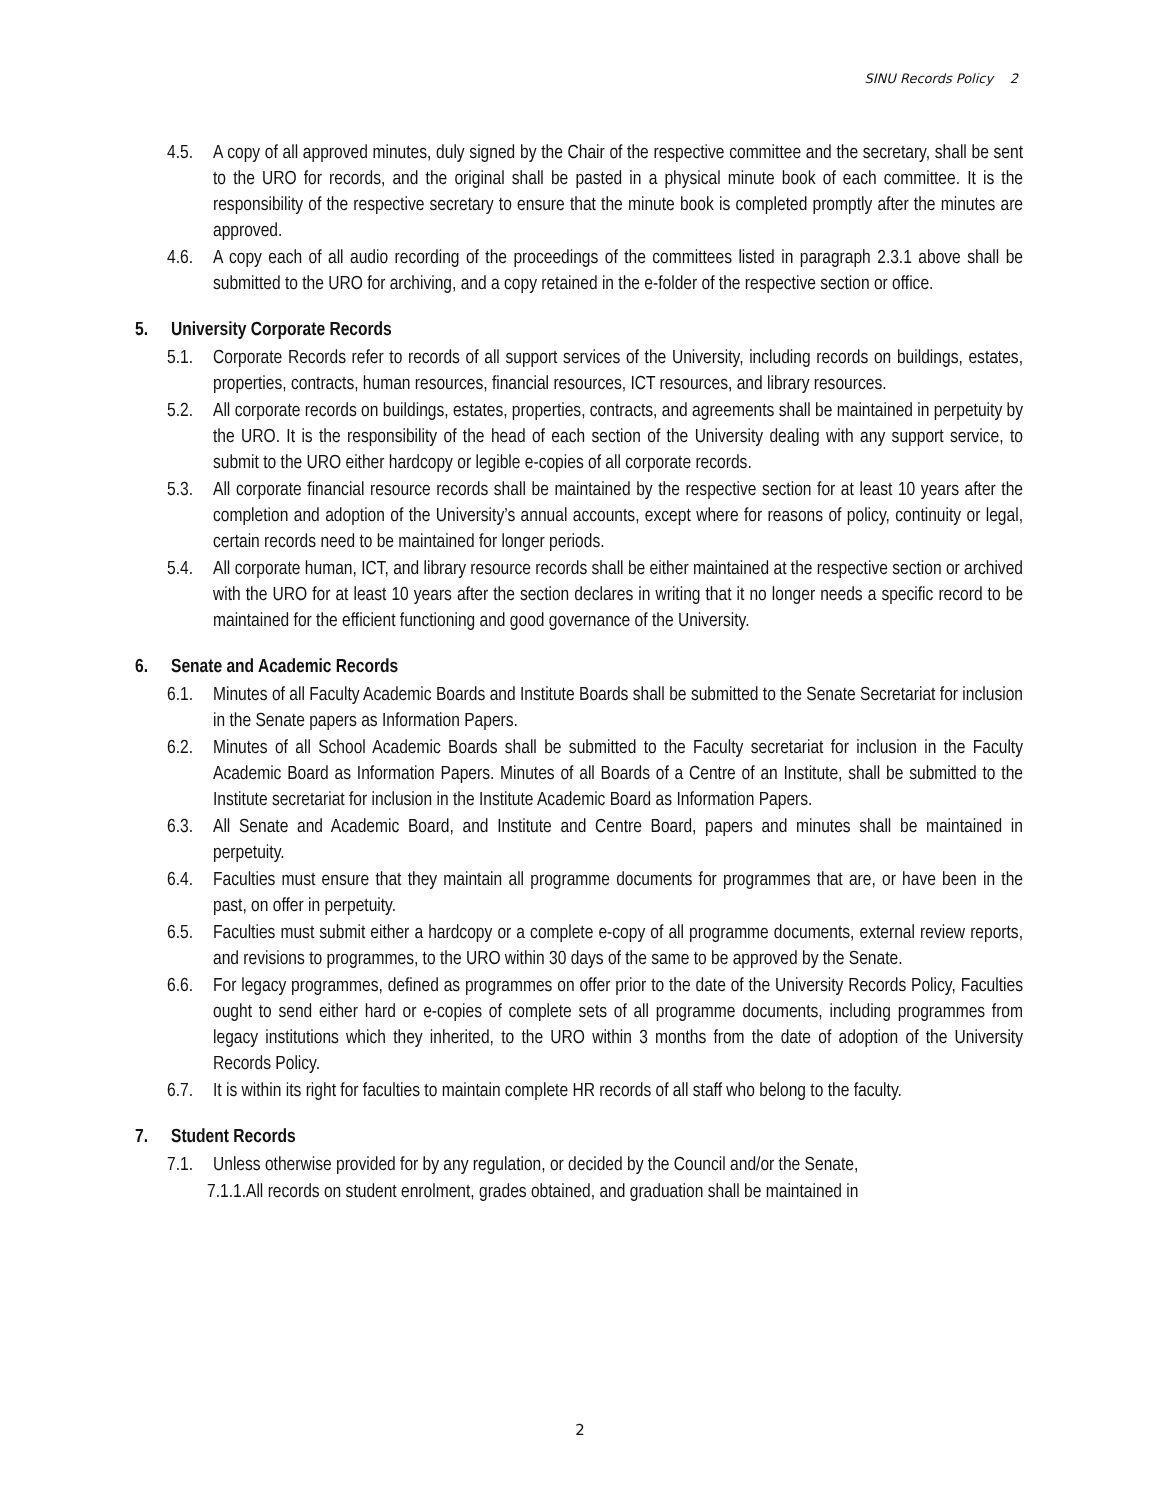SINU Records Policy 2
4.5. A copy of all approved minutes, duly signed by the Chair of the respective committee and the secretary, shall be sent to the URO for records, and the original shall be pasted in a physical minute book of each committee. It is the responsibility of the respective secretary to ensure that the minute book is completed promptly after the minutes are approved.
4.6. A copy each of all audio recording of the proceedings of the committees listed in paragraph 2.3.1 above shall be submitted to the URO for archiving, and a copy retained in the e-folder of the respective section or office.
5. University Corporate Records
5.1. Corporate Records refer to records of all support services of the University, including records on buildings, estates, properties, contracts, human resources, financial resources, ICT resources, and library resources.
5.2. All corporate records on buildings, estates, properties, contracts, and agreements shall be maintained in perpetuity by the URO. It is the responsibility of the head of each section of the University dealing with any support service, to submit to the URO either hardcopy or legible e-copies of all corporate records.
5.3. All corporate financial resource records shall be maintained by the respective section for at least 10 years after the completion and adoption of the University’s annual accounts, except where for reasons of policy, continuity or legal, certain records need to be maintained for longer periods.
5.4. All corporate human, ICT, and library resource records shall be either maintained at the respective section or archived with the URO for at least 10 years after the section declares in writing that it no longer needs a specific record to be maintained for the efficient functioning and good governance of the University.
6. Senate and Academic Records
6.1. Minutes of all Faculty Academic Boards and Institute Boards shall be submitted to the Senate Secretariat for inclusion in the Senate papers as Information Papers.
6.2. Minutes of all School Academic Boards shall be submitted to the Faculty secretariat for inclusion in the Faculty Academic Board as Information Papers. Minutes of all Boards of a Centre of an Institute, shall be submitted to the Institute secretariat for inclusion in the Institute Academic Board as Information Papers.
6.3. All Senate and Academic Board, and Institute and Centre Board, papers and minutes shall be maintained in perpetuity.
6.4. Faculties must ensure that they maintain all programme documents for programmes that are, or have been in the past, on offer in perpetuity.
6.5. Faculties must submit either a hardcopy or a complete e-copy of all programme documents, external review reports, and revisions to programmes, to the URO within 30 days of the same to be approved by the Senate.
6.6. For legacy programmes, defined as programmes on offer prior to the date of the University Records Policy, Faculties ought to send either hard or e-copies of complete sets of all programme documents, including programmes from legacy institutions which they inherited, to the URO within 3 months from the date of adoption of the University Records Policy.
6.7. It is within its right for faculties to maintain complete HR records of all staff who belong to the faculty.
7. Student Records
7.1. Unless otherwise provided for by any regulation, or decided by the Council and/or the Senate,
7.1.1.All records on student enrolment, grades obtained, and graduation shall be maintained in
2